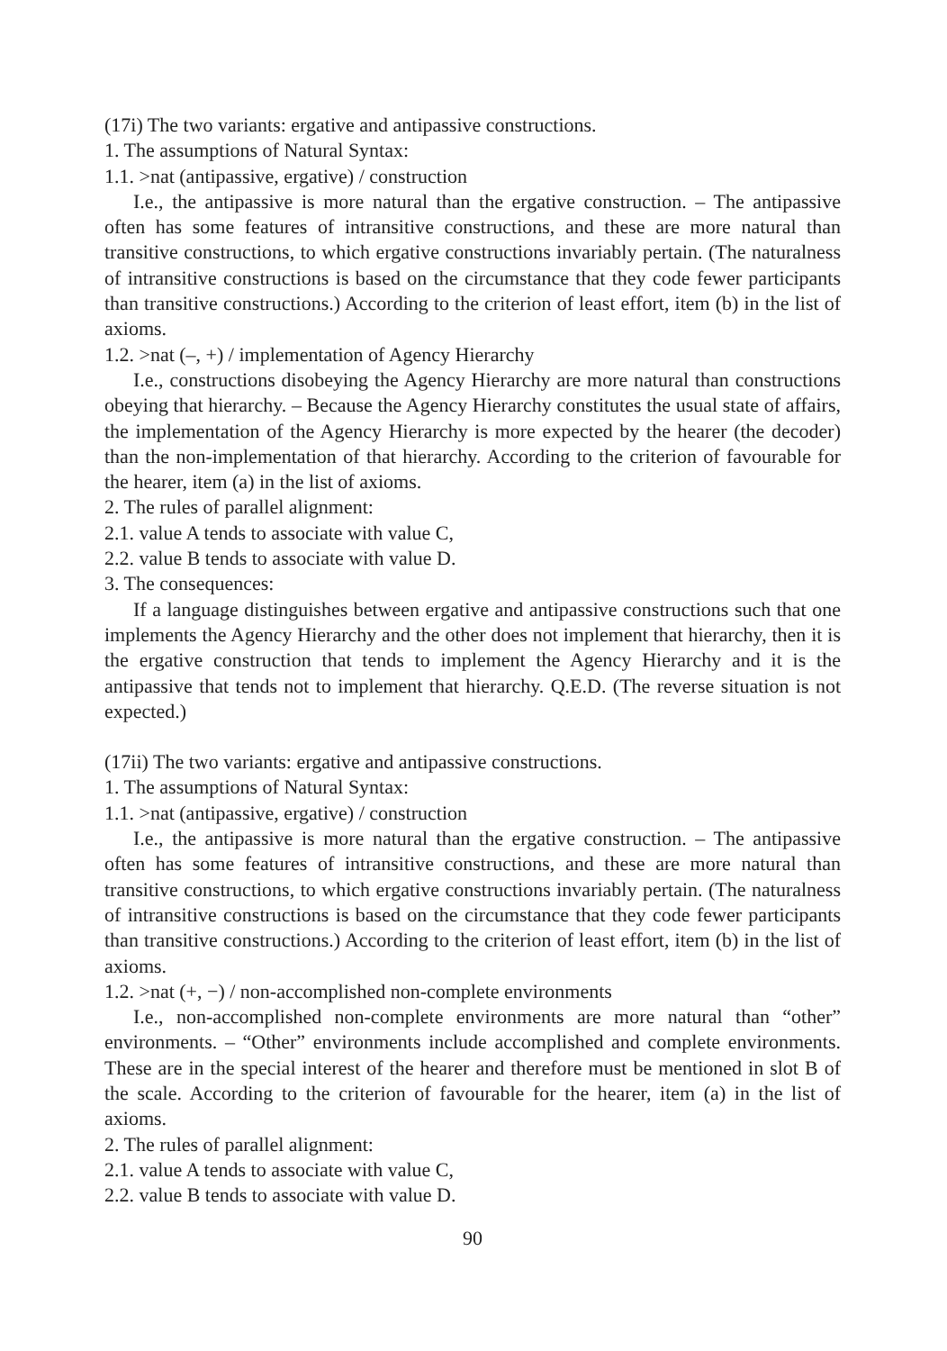(17i) The two variants: ergative and antipassive constructions.
1. The assumptions of Natural Syntax:
1.1. >nat (antipassive, ergative) / construction
I.e., the antipassive is more natural than the ergative construction. – The antipassive often has some features of intransitive constructions, and these are more natural than transitive constructions, to which ergative constructions invariably pertain. (The naturalness of intransitive constructions is based on the circumstance that they code fewer participants than transitive constructions.) According to the criterion of least effort, item (b) in the list of axioms.
1.2. >nat (–, +) / implementation of Agency Hierarchy
I.e., constructions disobeying the Agency Hierarchy are more natural than constructions obeying that hierarchy. – Because the Agency Hierarchy constitutes the usual state of affairs, the implementation of the Agency Hierarchy is more expected by the hearer (the decoder) than the non-implementation of that hierarchy. According to the criterion of favourable for the hearer, item (a) in the list of axioms.
2. The rules of parallel alignment:
2.1. value A tends to associate with value C,
2.2. value B tends to associate with value D.
3. The consequences:
If a language distinguishes between ergative and antipassive constructions such that one implements the Agency Hierarchy and the other does not implement that hierarchy, then it is the ergative construction that tends to implement the Agency Hierarchy and it is the antipassive that tends not to implement that hierarchy. Q.E.D. (The reverse situation is not expected.)
(17ii) The two variants: ergative and antipassive constructions.
1. The assumptions of Natural Syntax:
1.1. >nat (antipassive, ergative) / construction
I.e., the antipassive is more natural than the ergative construction. – The antipassive often has some features of intransitive constructions, and these are more natural than transitive constructions, to which ergative constructions invariably pertain. (The naturalness of intransitive constructions is based on the circumstance that they code fewer participants than transitive constructions.) According to the criterion of least effort, item (b) in the list of axioms.
1.2. >nat (+, −) / non-accomplished non-complete environments
I.e., non-accomplished non-complete environments are more natural than “other” environments. – “Other” environments include accomplished and complete environments. These are in the special interest of the hearer and therefore must be mentioned in slot B of the scale. According to the criterion of favourable for the hearer, item (a) in the list of axioms.
2. The rules of parallel alignment:
2.1. value A tends to associate with value C,
2.2. value B tends to associate with value D.
90